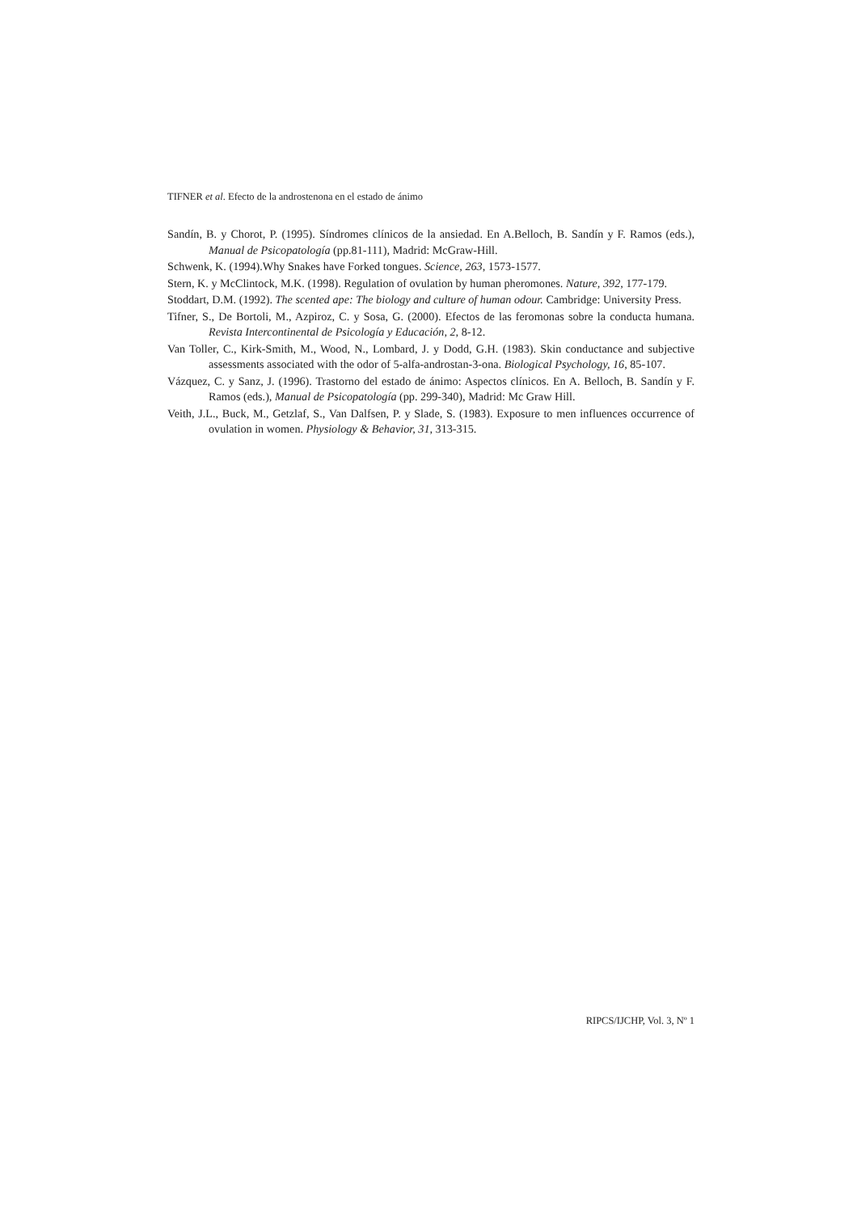TIFNER et al. Efecto de la androstenona en el estado de ánimo
Sandín, B. y Chorot, P. (1995). Síndromes clínicos de la ansiedad. En A.Belloch, B. Sandín y F. Ramos (eds.), Manual de Psicopatología (pp.81-111), Madrid: McGraw-Hill.
Schwenk, K. (1994).Why Snakes have Forked tongues. Science, 263, 1573-1577.
Stern, K. y McClintock, M.K. (1998). Regulation of ovulation by human pheromones. Nature, 392, 177-179.
Stoddart, D.M. (1992). The scented ape: The biology and culture of human odour. Cambridge: University Press.
Tifner, S., De Bortoli, M., Azpiroz, C. y Sosa, G. (2000). Efectos de las feromonas sobre la conducta humana. Revista Intercontinental de Psicología y Educación, 2, 8-12.
Van Toller, C., Kirk-Smith, M., Wood, N., Lombard, J. y Dodd, G.H. (1983). Skin conductance and subjective assessments associated with the odor of 5-alfa-androstan-3-ona. Biological Psychology, 16, 85-107.
Vázquez, C. y Sanz, J. (1996). Trastorno del estado de ánimo: Aspectos clínicos. En A. Belloch, B. Sandín y F. Ramos (eds.), Manual de Psicopatología (pp. 299-340), Madrid: Mc Graw Hill.
Veith, J.L., Buck, M., Getzlaf, S., Van Dalfsen, P. y Slade, S. (1983). Exposure to men influences occurrence of ovulation in women. Physiology & Behavior, 31, 313-315.
RIPCS/IJCHP, Vol. 3, Nº 1